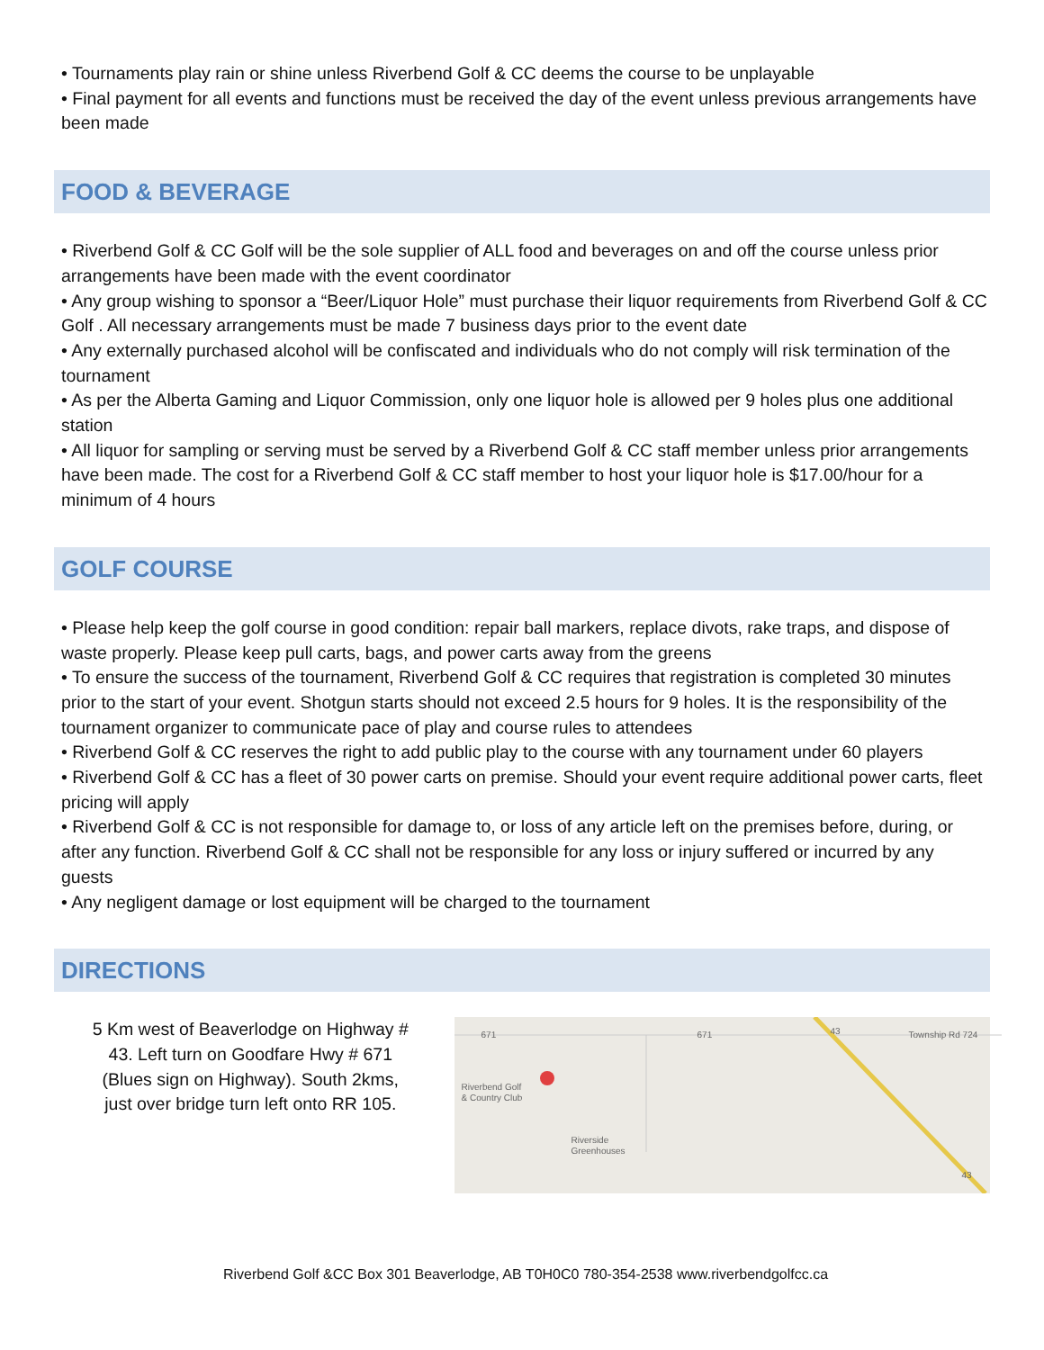• Tournaments play rain or shine unless Riverbend Golf & CC deems the course to be unplayable
• Final payment for all events and functions must be received the day of the event unless previous arrangements have been made
FOOD & BEVERAGE
• Riverbend Golf & CC Golf will be the sole supplier of ALL food and beverages on and off the course unless prior arrangements have been made with the event coordinator
• Any group wishing to sponsor a “Beer/Liquor Hole” must purchase their liquor requirements from Riverbend Golf & CC Golf . All necessary arrangements must be made 7 business days prior to the event date
• Any externally purchased alcohol will be confiscated and individuals who do not comply will risk termination of the tournament
• As per the Alberta Gaming and Liquor Commission, only one liquor hole is allowed per 9 holes plus one additional station
• All liquor for sampling or serving must be served by a Riverbend Golf & CC staff member unless prior arrangements have been made. The cost for a Riverbend Golf & CC staff member to host your liquor hole is $17.00/hour for a minimum of 4 hours
GOLF COURSE
• Please help keep the golf course in good condition: repair ball markers, replace divots, rake traps, and dispose of waste properly. Please keep pull carts, bags, and power carts away from the greens
• To ensure the success of the tournament, Riverbend Golf & CC requires that registration is completed 30 minutes prior to the start of your event. Shotgun starts should not exceed 2.5 hours for 9 holes. It is the responsibility of the tournament organizer to communicate pace of play and course rules to attendees
• Riverbend Golf & CC reserves the right to add public play to the course with any tournament under 60 players
• Riverbend Golf & CC has a fleet of 30 power carts on premise. Should your event require additional power carts, fleet pricing will apply
• Riverbend Golf & CC is not responsible for damage to, or loss of any article left on the premises before, during, or after any function. Riverbend Golf & CC shall not be responsible for any loss or injury suffered or incurred by any guests
• Any negligent damage or lost equipment will be charged to the tournament
DIRECTIONS
5 Km west of Beaverlodge on Highway # 43. Left turn on Goodfare Hwy # 671 (Blues sign on Highway). South 2kms, just over bridge turn left onto RR 105.
671 671 43 Township Rd 724
Riverbend Golf
& Country Club
Riverside
Greenhouses
43
Riverbend Golf &CC Box 301 Beaverlodge, AB T0H0C0 780-354-2538 www.riverbendgolfcc.ca